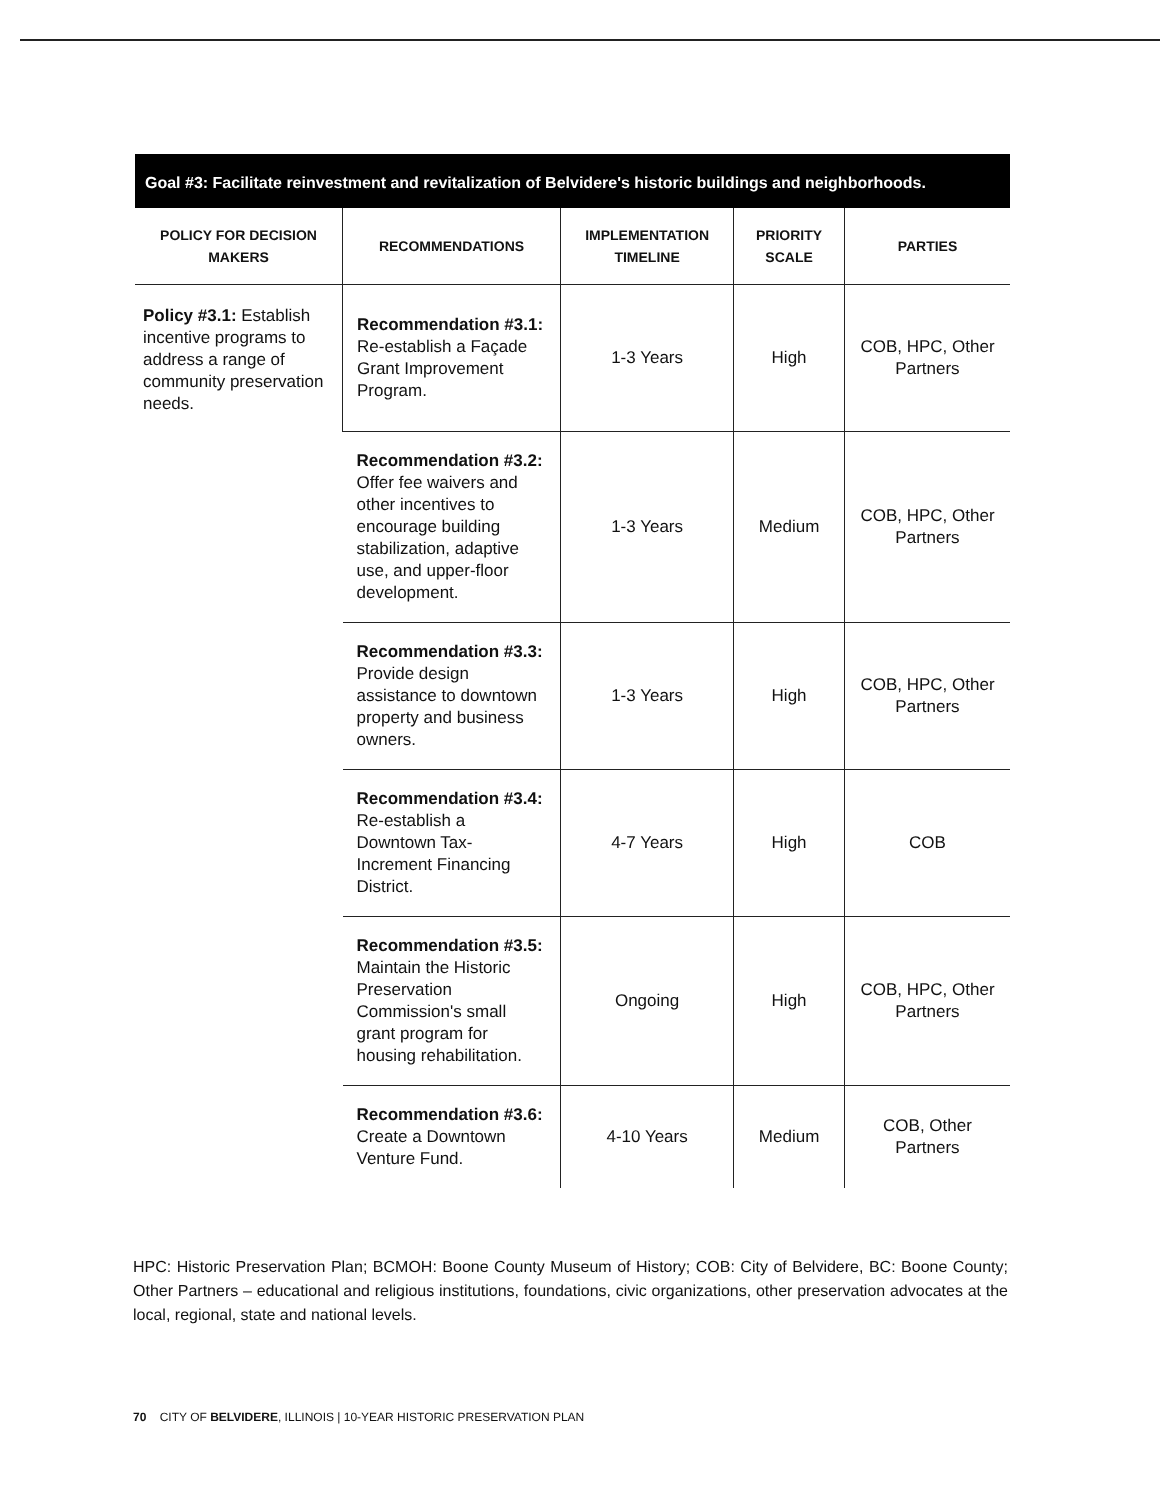Goal #3: Facilitate reinvestment and revitalization of Belvidere's historic buildings and neighborhoods.
| POLICY FOR DECISION MAKERS | RECOMMENDATIONS | IMPLEMENTATION TIMELINE | PRIORITY SCALE | PARTIES |
| --- | --- | --- | --- | --- |
| Policy #3.1: Establish incentive programs to address a range of community preservation needs. | Recommendation #3.1: Re-establish a Façade Grant Improvement Program. | 1-3 Years | High | COB, HPC, Other Partners |
| | Recommendation #3.2: Offer fee waivers and other incentives to encourage building stabilization, adaptive use, and upper-floor development. | 1-3 Years | Medium | COB, HPC, Other Partners |
| | Recommendation #3.3: Provide design assistance to downtown property and business owners. | 1-3 Years | High | COB, HPC, Other Partners |
| | Recommendation #3.4: Re-establish a Downtown Tax-Increment Financing District. | 4-7 Years | High | COB |
| | Recommendation #3.5: Maintain the Historic Preservation Commission's small grant program for housing rehabilitation. | Ongoing | High | COB, HPC, Other Partners |
| | Recommendation #3.6: Create a Downtown Venture Fund. | 4-10 Years | Medium | COB, Other Partners |
HPC: Historic Preservation Plan; BCMOH: Boone County Museum of History; COB: City of Belvidere, BC: Boone County; Other Partners – educational and religious institutions, foundations, civic organizations, other preservation advocates at the local, regional, state and national levels.
70 CITY OF BELVIDERE, ILLINOIS | 10-YEAR HISTORIC PRESERVATION PLAN